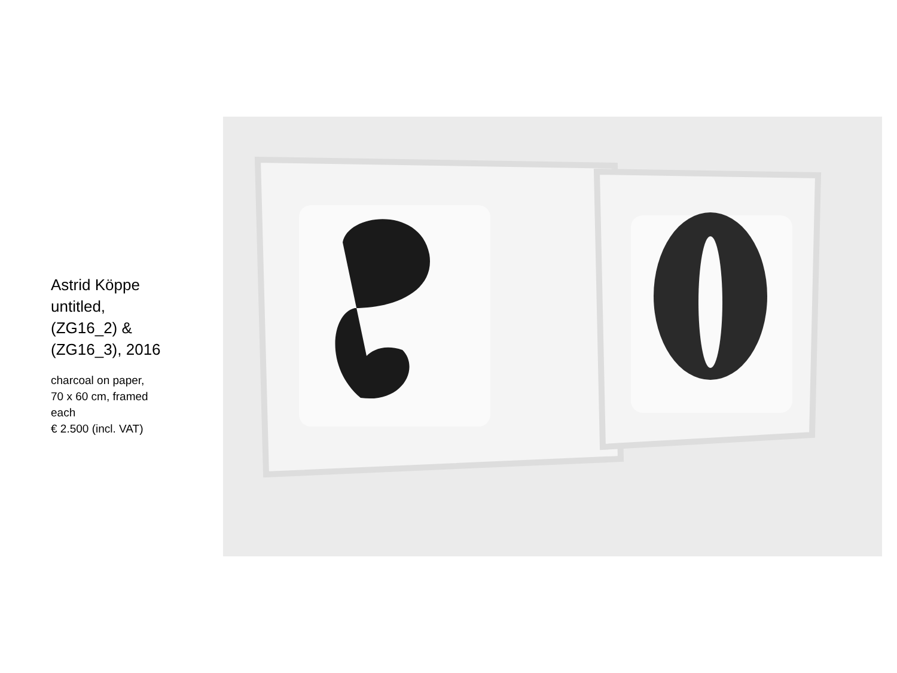Astrid Köppe
untitled,
(ZG16_2) &
(ZG16_3), 2016
charcoal on paper,
70 x 60 cm, framed
each
€ 2.500 (incl. VAT)